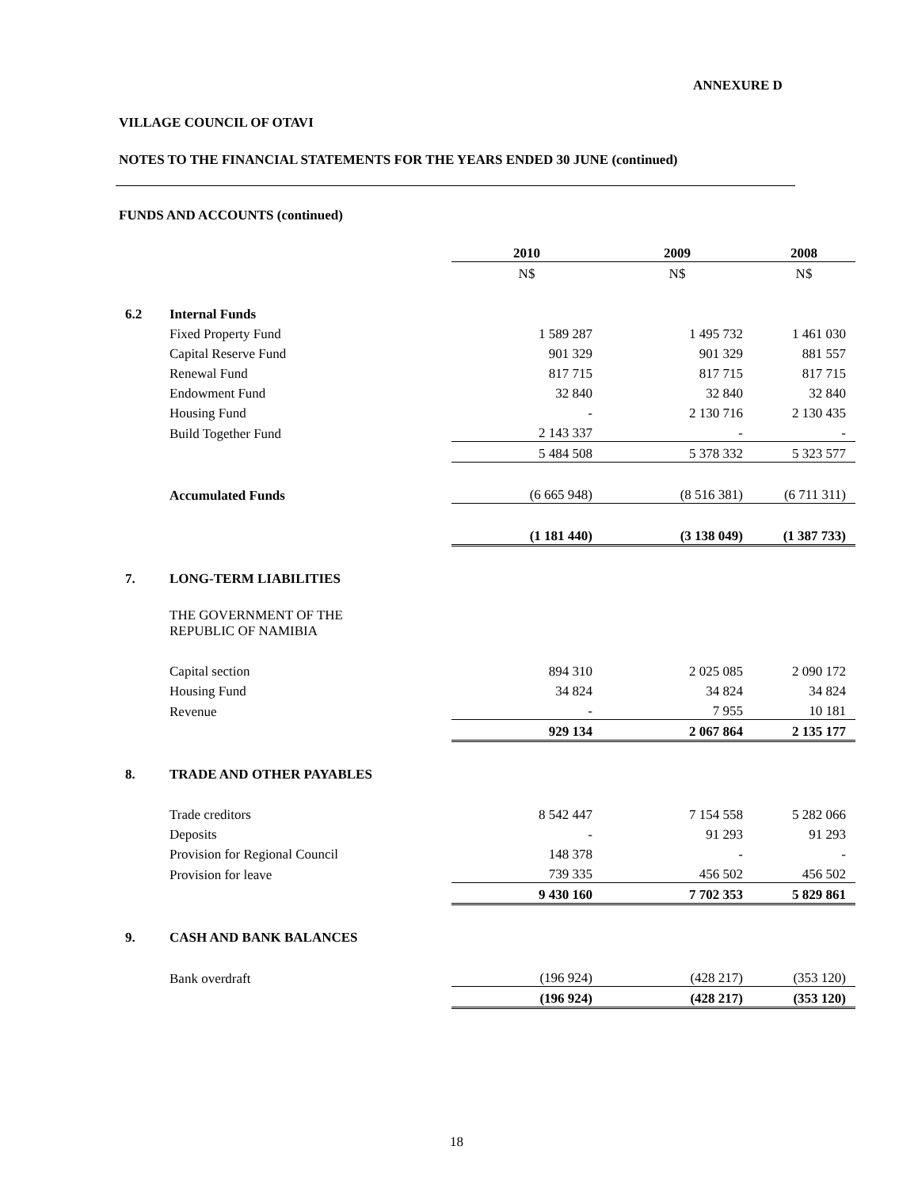ANNEXURE D
VILLAGE COUNCIL OF OTAVI
NOTES TO THE FINANCIAL STATEMENTS FOR THE YEARS ENDED 30 JUNE (continued)
FUNDS AND ACCOUNTS (continued)
| | | 2010 | 2009 | 2008 |
| | | N$ | N$ | N$ |
| 6.2 | Internal Funds | | | |
| | Fixed Property Fund | 1 589 287 | 1 495 732 | 1 461 030 |
| | Capital Reserve Fund | 901 329 | 901 329 | 881 557 |
| | Renewal Fund | 817 715 | 817 715 | 817 715 |
| | Endowment Fund | 32 840 | 32 840 | 32 840 |
| | Housing Fund | - | 2 130 716 | 2 130 435 |
| | Build Together Fund | 2 143 337 | - | - |
| | | 5 484 508 | 5 378 332 | 5 323 577 |
| | Accumulated Funds | (6 665 948) | (8 516 381) | (6 711 311) |
| | | (1 181 440) | (3 138 049) | (1 387 733) |
| 7. | LONG-TERM LIABILITIES | | | |
| | THE GOVERNMENT OF THE REPUBLIC OF NAMIBIA | | | |
| | Capital section | 894 310 | 2 025 085 | 2 090 172 |
| | Housing Fund | 34 824 | 34 824 | 34 824 |
| | Revenue | - | 7 955 | 10 181 |
| | | 929 134 | 2 067 864 | 2 135 177 |
| 8. | TRADE AND OTHER PAYABLES | | | |
| | Trade creditors | 8 542 447 | 7 154 558 | 5 282 066 |
| | Deposits | - | 91 293 | 91 293 |
| | Provision for Regional Council | 148 378 | - | - |
| | Provision for leave | 739 335 | 456 502 | 456 502 |
| | | 9 430 160 | 7 702 353 | 5 829 861 |
| 9. | CASH AND BANK BALANCES | | | |
| | Bank overdraft | (196 924) | (428 217) | (353 120) |
| | | (196 924) | (428 217) | (353 120) |
18